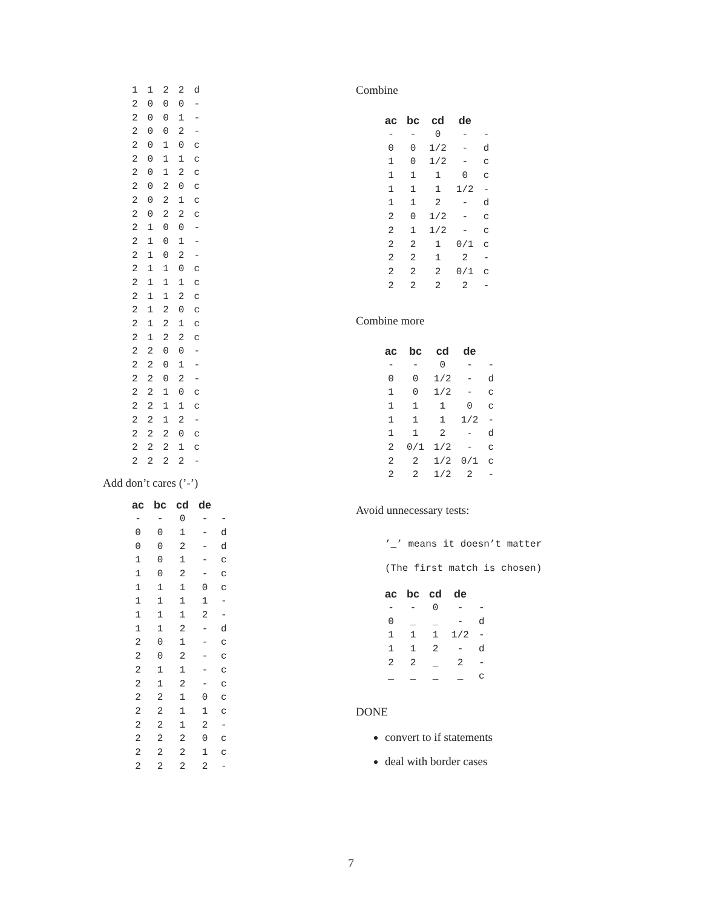| 1 | 1 | 2 | 2 | d |
| 2 | 0 | 0 | 0 | - |
| 2 | 0 | 0 | 1 | - |
| 2 | 0 | 0 | 2 | - |
| 2 | 0 | 1 | 0 | c |
| 2 | 0 | 1 | 1 | c |
| 2 | 0 | 1 | 2 | c |
| 2 | 0 | 2 | 0 | c |
| 2 | 0 | 2 | 1 | c |
| 2 | 0 | 2 | 2 | c |
| 2 | 1 | 0 | 0 | - |
| 2 | 1 | 0 | 1 | - |
| 2 | 1 | 0 | 2 | - |
| 2 | 1 | 1 | 0 | c |
| 2 | 1 | 1 | 1 | c |
| 2 | 1 | 1 | 2 | c |
| 2 | 1 | 2 | 0 | c |
| 2 | 1 | 2 | 1 | c |
| 2 | 1 | 2 | 2 | c |
| 2 | 2 | 0 | 0 | - |
| 2 | 2 | 0 | 1 | - |
| 2 | 2 | 0 | 2 | - |
| 2 | 2 | 1 | 0 | c |
| 2 | 2 | 1 | 1 | c |
| 2 | 2 | 1 | 2 | - |
| 2 | 2 | 2 | 0 | c |
| 2 | 2 | 2 | 1 | c |
| 2 | 2 | 2 | 2 | - |
Add don’t cares (’-’)
| ac | bc | cd | de | |
| --- | --- | --- | --- | --- |
| - | - | 0 | - | - |
| 0 | 0 | 1 | - | d |
| 0 | 0 | 2 | - | d |
| 1 | 0 | 1 | - | c |
| 1 | 0 | 2 | - | c |
| 1 | 1 | 1 | 0 | c |
| 1 | 1 | 1 | 1 | - |
| 1 | 1 | 1 | 2 | - |
| 1 | 1 | 2 | - | d |
| 2 | 0 | 1 | - | c |
| 2 | 0 | 2 | - | c |
| 2 | 1 | 1 | - | c |
| 2 | 1 | 2 | - | c |
| 2 | 2 | 1 | 0 | c |
| 2 | 2 | 1 | 1 | c |
| 2 | 2 | 1 | 2 | - |
| 2 | 2 | 2 | 0 | c |
| 2 | 2 | 2 | 1 | c |
| 2 | 2 | 2 | 2 | - |
Combine
| ac | bc | cd | de | |
| --- | --- | --- | --- | --- |
| - | - | 0 | - | - |
| 0 | 0 | 1/2 | - | d |
| 1 | 0 | 1/2 | - | c |
| 1 | 1 | 1 | 0 | c |
| 1 | 1 | 1 | 1/2 | - |
| 1 | 1 | 2 | - | d |
| 2 | 0 | 1/2 | - | c |
| 2 | 1 | 1/2 | - | c |
| 2 | 2 | 1 | 0/1 | c |
| 2 | 2 | 1 | 2 | - |
| 2 | 2 | 2 | 0/1 | c |
| 2 | 2 | 2 | 2 | - |
Combine more
| ac | bc | cd | de | |
| --- | --- | --- | --- | --- |
| - | - | 0 | - | - |
| 0 | 0 | 1/2 | - | d |
| 1 | 0 | 1/2 | - | c |
| 1 | 1 | 1 | 0 | c |
| 1 | 1 | 1 | 1/2 | - |
| 1 | 1 | 2 | - | d |
| 2 | 0/1 | 1/2 | - | c |
| 2 | 2 | 1/2 | 0/1 | c |
| 2 | 2 | 1/2 | 2 | - |
Avoid unnecessary tests:
’_’ means it doesn’t matter
(The first match is chosen)
| ac | bc | cd | de | |
| --- | --- | --- | --- | --- |
| - | - | 0 | - | - |
| 0 | _ | _ | - | d |
| 1 | 1 | 1 | 1/2 | - |
| 1 | 1 | 2 | - | d |
| 2 | 2 | _ | 2 | - |
| _ | _ | _ | _ | c |
DONE
convert to if statements
deal with border cases
7